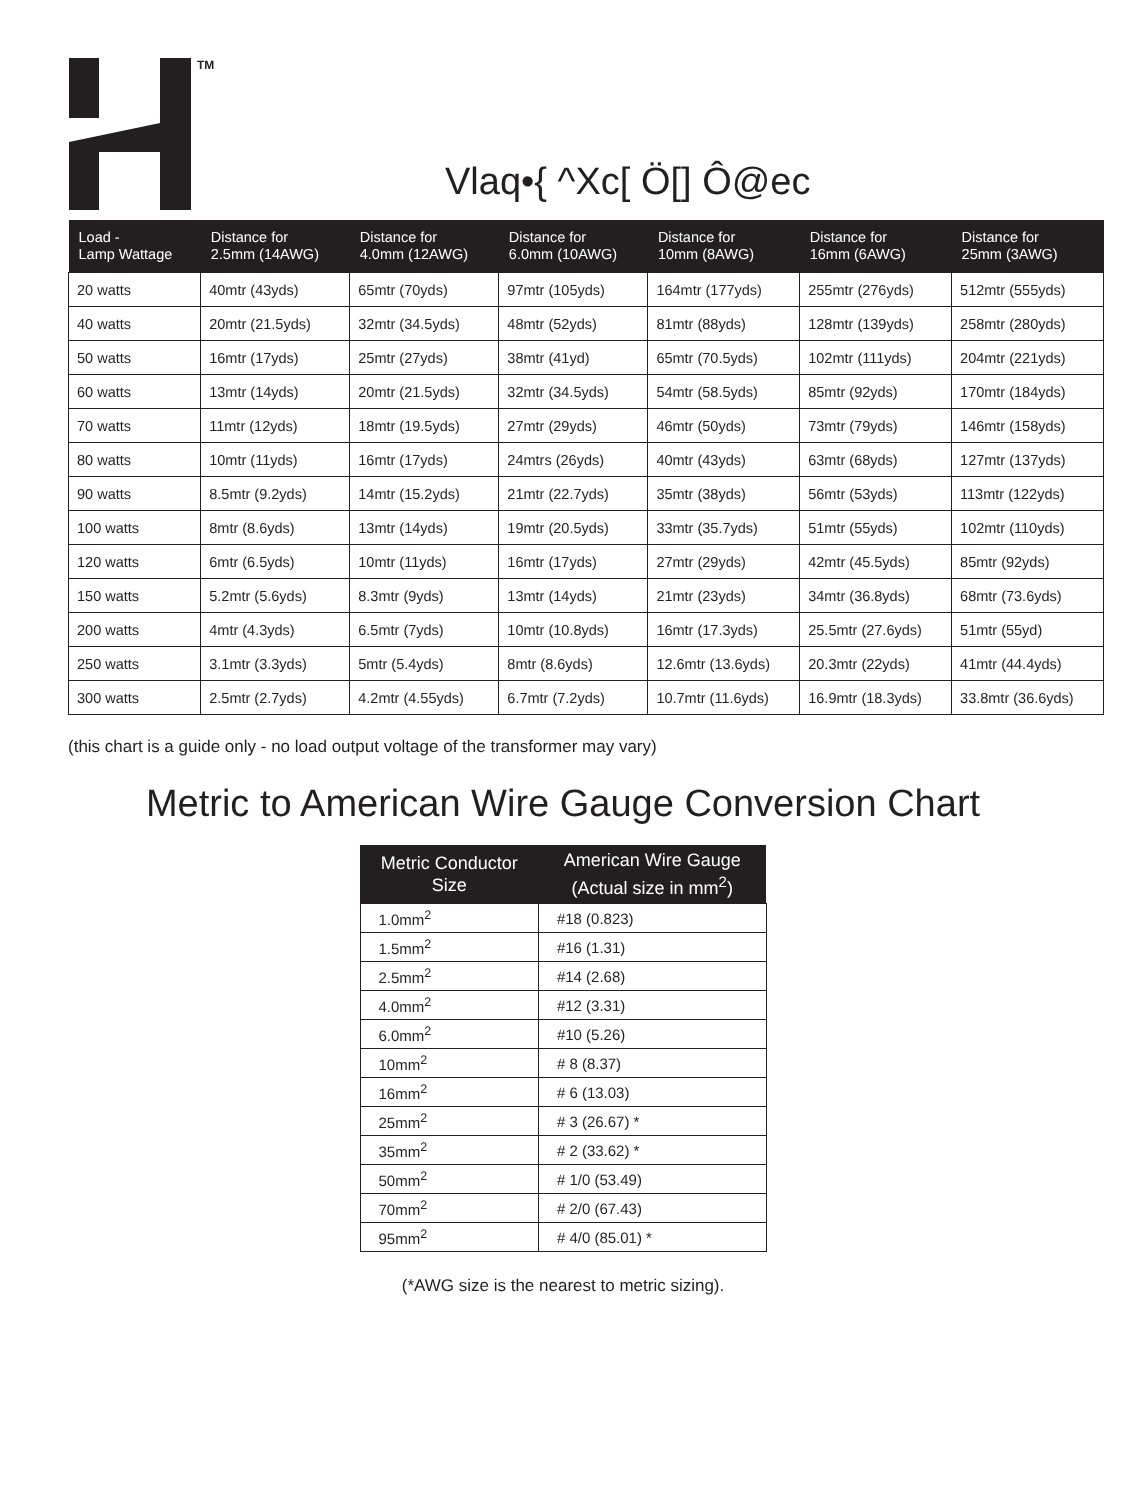TM
Vlaq•{ ^Xc[ Ö[] Ô@ec
| Load - Lamp Wattage | Distance for 2.5mm (14AWG) | Distance for 4.0mm (12AWG) | Distance for 6.0mm (10AWG) | Distance for 10mm (8AWG) | Distance for 16mm (6AWG) | Distance for 25mm (3AWG) |
| --- | --- | --- | --- | --- | --- | --- |
| 20 watts | 40mtr (43yds) | 65mtr (70yds) | 97mtr (105yds) | 164mtr (177yds) | 255mtr (276yds) | 512mtr (555yds) |
| 40 watts | 20mtr (21.5yds) | 32mtr (34.5yds) | 48mtr (52yds) | 81mtr (88yds) | 128mtr (139yds) | 258mtr (280yds) |
| 50 watts | 16mtr (17yds) | 25mtr (27yds) | 38mtr (41yd) | 65mtr (70.5yds) | 102mtr (111yds) | 204mtr (221yds) |
| 60 watts | 13mtr (14yds) | 20mtr (21.5yds) | 32mtr (34.5yds) | 54mtr (58.5yds) | 85mtr (92yds) | 170mtr (184yds) |
| 70 watts | 11mtr (12yds) | 18mtr (19.5yds) | 27mtr (29yds) | 46mtr (50yds) | 73mtr (79yds) | 146mtr (158yds) |
| 80 watts | 10mtr (11yds) | 16mtr (17yds) | 24mtrs (26yds) | 40mtr (43yds) | 63mtr (68yds) | 127mtr (137yds) |
| 90 watts | 8.5mtr (9.2yds) | 14mtr (15.2yds) | 21mtr (22.7yds) | 35mtr (38yds) | 56mtr (53yds) | 113mtr (122yds) |
| 100 watts | 8mtr (8.6yds) | 13mtr (14yds) | 19mtr (20.5yds) | 33mtr (35.7yds) | 51mtr (55yds) | 102mtr (110yds) |
| 120 watts | 6mtr (6.5yds) | 10mtr (11yds) | 16mtr (17yds) | 27mtr (29yds) | 42mtr (45.5yds) | 85mtr (92yds) |
| 150 watts | 5.2mtr (5.6yds) | 8.3mtr (9yds) | 13mtr (14yds) | 21mtr (23yds) | 34mtr (36.8yds) | 68mtr (73.6yds) |
| 200 watts | 4mtr (4.3yds) | 6.5mtr (7yds) | 10mtr (10.8yds) | 16mtr (17.3yds) | 25.5mtr (27.6yds) | 51mtr (55yd) |
| 250 watts | 3.1mtr (3.3yds) | 5mtr (5.4yds) | 8mtr (8.6yds) | 12.6mtr (13.6yds) | 20.3mtr (22yds) | 41mtr (44.4yds) |
| 300 watts | 2.5mtr (2.7yds) | 4.2mtr (4.55yds) | 6.7mtr (7.2yds) | 10.7mtr (11.6yds) | 16.9mtr (18.3yds) | 33.8mtr (36.6yds) |
(this chart is a guide only - no load output voltage of the transformer may vary)
Metric to American Wire Gauge Conversion Chart
| Metric Conductor Size | American Wire Gauge (Actual size in mm<sup>2</sup>) |
| --- | --- |
| 1.0mm<sup>2</sup> | #18 (0.823) |
| 1.5mm<sup>2</sup> | #16 (1.31) |
| 2.5mm<sup>2</sup> | #14 (2.68) |
| 4.0mm<sup>2</sup> | #12 (3.31) |
| 6.0mm<sup>2</sup> | #10 (5.26) |
| 10mm<sup>2</sup> | # 8 (8.37) |
| 16mm<sup>2</sup> | # 6 (13.03) |
| 25mm<sup>2</sup> | # 3 (26.67) * |
| 35mm<sup>2</sup> | # 2 (33.62) * |
| 50mm<sup>2</sup> | # 1/0 (53.49) |
| 70mm<sup>2</sup> | # 2/0 (67.43) |
| 95mm<sup>2</sup> | # 4/0 (85.01) * |
(*AWG size is the nearest to metric sizing).